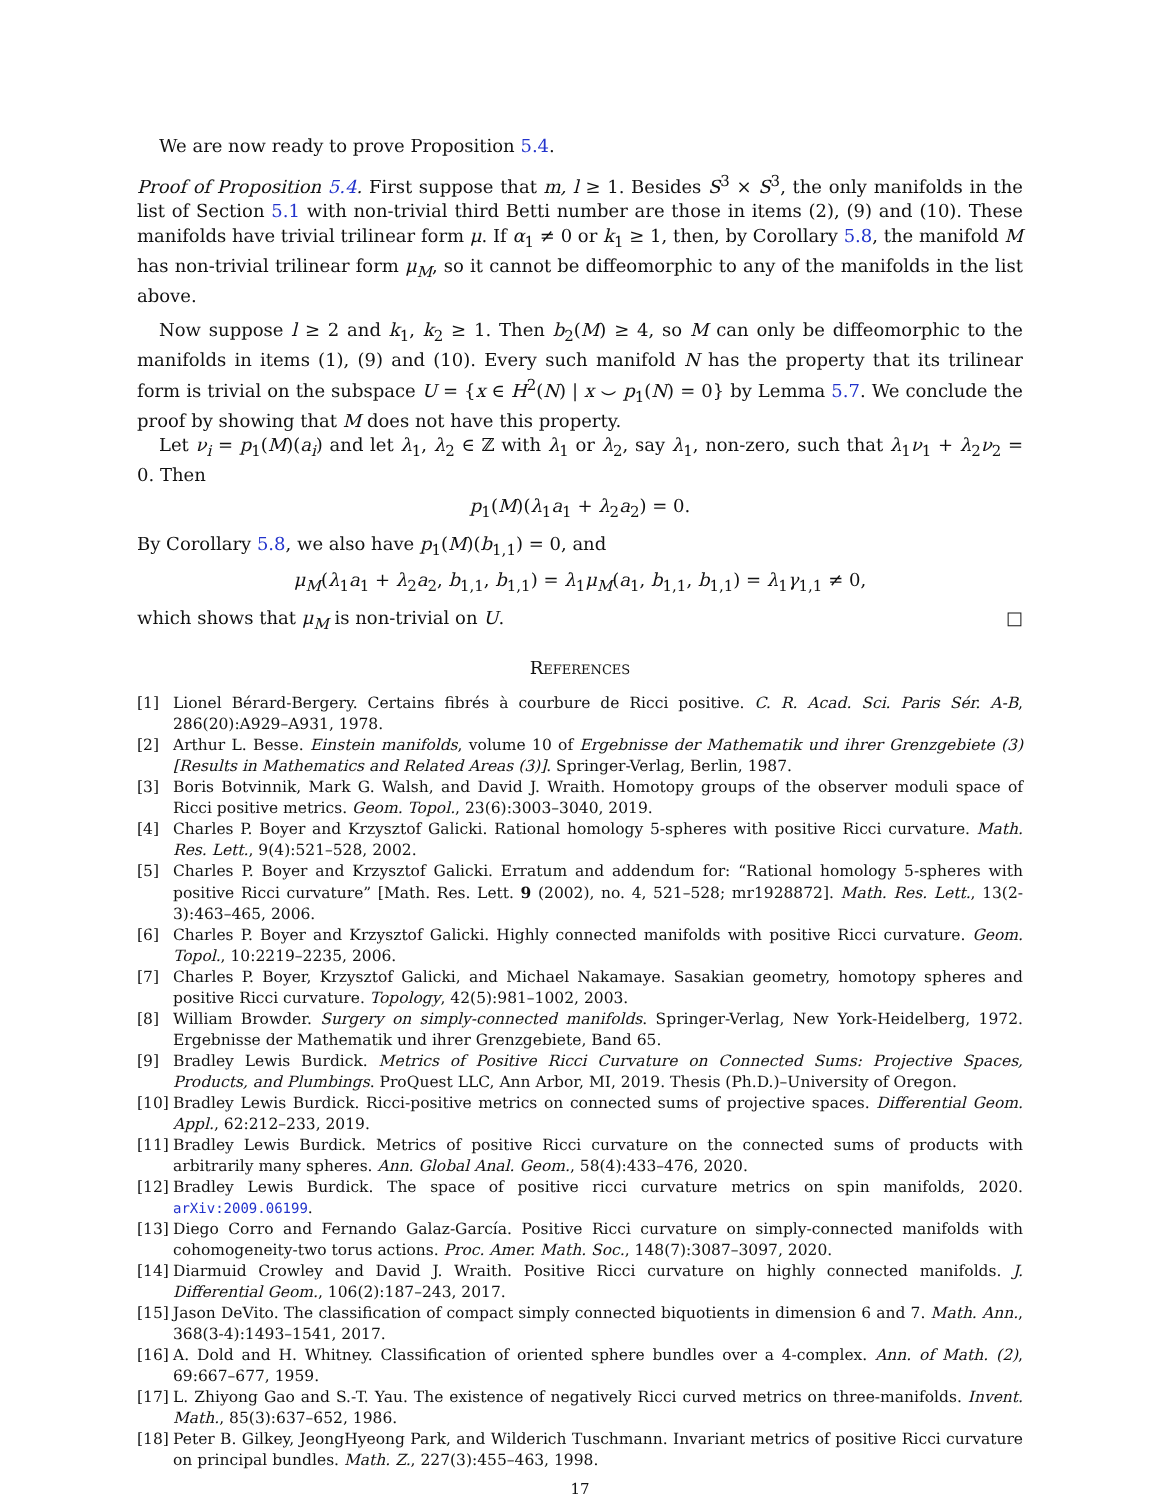We are now ready to prove Proposition 5.4.
Proof of Proposition 5.4. First suppose that m, l ≥ 1. Besides S<sup>3</sup> × S<sup>3</sup>, the only manifolds in the list of Section 5.1 with non-trivial third Betti number are those in items (2), (9) and (10). These manifolds have trivial trilinear form μ. If α<sub>1</sub> ≠ 0 or k<sub>1</sub> ≥ 1, then, by Corollary 5.8, the manifold M has non-trivial trilinear form μ<sub>M</sub>, so it cannot be diffeomorphic to any of the manifolds in the list above.
Now suppose l ≥ 2 and k<sub>1</sub>, k<sub>2</sub> ≥ 1. Then b<sub>2</sub>(M) ≥ 4, so M can only be diffeomorphic to the manifolds in items (1), (9) and (10). Every such manifold N has the property that its trilinear form is trivial on the subspace U = {x ∈ H<sup>2</sup>(N) | x ⌣ p<sub>1</sub>(N) = 0} by Lemma 5.7. We conclude the proof by showing that M does not have this property.
Let ν<sub>i</sub> = p<sub>1</sub>(M)(a<sub>i</sub>) and let λ<sub>1</sub>, λ<sub>2</sub> ∈ ℤ with λ<sub>1</sub> or λ<sub>2</sub>, say λ<sub>1</sub>, non-zero, such that λ<sub>1</sub>ν<sub>1</sub> + λ<sub>2</sub>ν<sub>2</sub> = 0. Then
p<sub>1</sub>(M)(λ<sub>1</sub>a<sub>1</sub> + λ<sub>2</sub>a<sub>2</sub>) = 0.
By Corollary 5.8, we also have p<sub>1</sub>(M)(b<sub>1,1</sub>) = 0, and
μ<sub>M</sub>(λ<sub>1</sub>a<sub>1</sub> + λ<sub>2</sub>a<sub>2</sub>, b<sub>1,1</sub>, b<sub>1,1</sub>) = λ<sub>1</sub>μ<sub>M</sub>(a<sub>1</sub>, b<sub>1,1</sub>, b<sub>1,1</sub>) = λ<sub>1</sub>γ<sub>1,1</sub> ≠ 0,
which shows that μ<sub>M</sub> is non-trivial on U. □
References
[1] Lionel Bérard-Bergery. Certains fibrés à courbure de Ricci positive. C. R. Acad. Sci. Paris Sér. A-B, 286(20):A929–A931, 1978.
[2] Arthur L. Besse. Einstein manifolds, volume 10 of Ergebnisse der Mathematik und ihrer Grenzgebiete (3) [Results in Mathematics and Related Areas (3)]. Springer-Verlag, Berlin, 1987.
[3] Boris Botvinnik, Mark G. Walsh, and David J. Wraith. Homotopy groups of the observer moduli space of Ricci positive metrics. Geom. Topol., 23(6):3003–3040, 2019.
[4] Charles P. Boyer and Krzysztof Galicki. Rational homology 5-spheres with positive Ricci curvature. Math. Res. Lett., 9(4):521–528, 2002.
[5] Charles P. Boyer and Krzysztof Galicki. Erratum and addendum for: “Rational homology 5-spheres with positive Ricci curvature” [Math. Res. Lett. 9 (2002), no. 4, 521–528; mr1928872]. Math. Res. Lett., 13(2-3):463–465, 2006.
[6] Charles P. Boyer and Krzysztof Galicki. Highly connected manifolds with positive Ricci curvature. Geom. Topol., 10:2219–2235, 2006.
[7] Charles P. Boyer, Krzysztof Galicki, and Michael Nakamaye. Sasakian geometry, homotopy spheres and positive Ricci curvature. Topology, 42(5):981–1002, 2003.
[8] William Browder. Surgery on simply-connected manifolds. Springer-Verlag, New York-Heidelberg, 1972. Ergebnisse der Mathematik und ihrer Grenzgebiete, Band 65.
[9] Bradley Lewis Burdick. Metrics of Positive Ricci Curvature on Connected Sums: Projective Spaces, Products, and Plumbings. ProQuest LLC, Ann Arbor, MI, 2019. Thesis (Ph.D.)–University of Oregon.
[10] Bradley Lewis Burdick. Ricci-positive metrics on connected sums of projective spaces. Differential Geom. Appl., 62:212–233, 2019.
[11] Bradley Lewis Burdick. Metrics of positive Ricci curvature on the connected sums of products with arbitrarily many spheres. Ann. Global Anal. Geom., 58(4):433–476, 2020.
[12] Bradley Lewis Burdick. The space of positive ricci curvature metrics on spin manifolds, 2020. arXiv:2009.06199.
[13] Diego Corro and Fernando Galaz-García. Positive Ricci curvature on simply-connected manifolds with cohomogeneity-two torus actions. Proc. Amer. Math. Soc., 148(7):3087–3097, 2020.
[14] Diarmuid Crowley and David J. Wraith. Positive Ricci curvature on highly connected manifolds. J. Differential Geom., 106(2):187–243, 2017.
[15] Jason DeVito. The classification of compact simply connected biquotients in dimension 6 and 7. Math. Ann., 368(3-4):1493–1541, 2017.
[16] A. Dold and H. Whitney. Classification of oriented sphere bundles over a 4-complex. Ann. of Math. (2), 69:667–677, 1959.
[17] L. Zhiyong Gao and S.-T. Yau. The existence of negatively Ricci curved metrics on three-manifolds. Invent. Math., 85(3):637–652, 1986.
[18] Peter B. Gilkey, JeongHyeong Park, and Wilderich Tuschmann. Invariant metrics of positive Ricci curvature on principal bundles. Math. Z., 227(3):455–463, 1998.
17